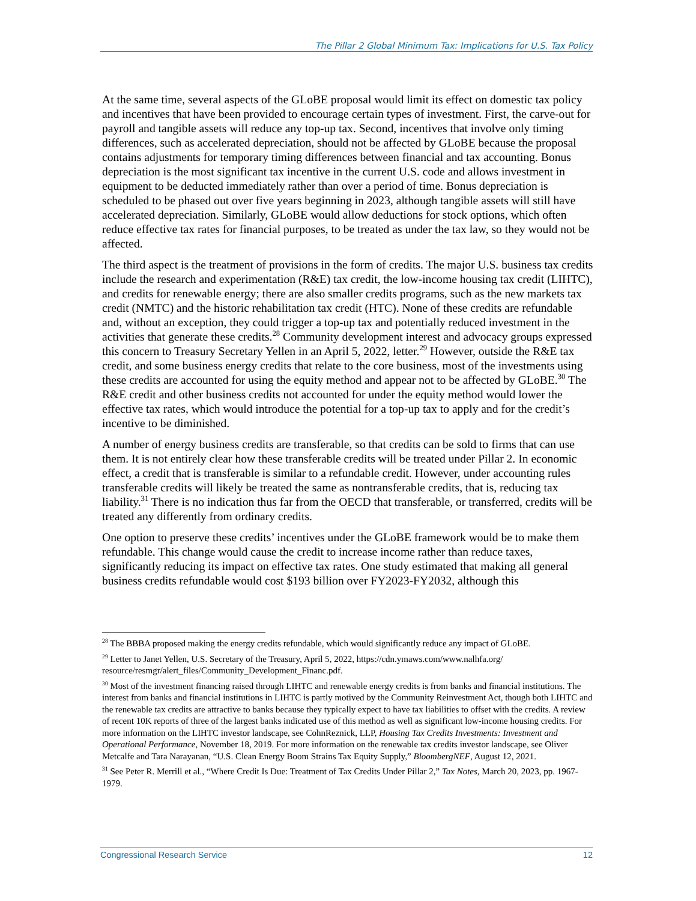The Pillar 2 Global Minimum Tax: Implications for U.S. Tax Policy
At the same time, several aspects of the GLoBE proposal would limit its effect on domestic tax policy and incentives that have been provided to encourage certain types of investment. First, the carve-out for payroll and tangible assets will reduce any top-up tax. Second, incentives that involve only timing differences, such as accelerated depreciation, should not be affected by GLoBE because the proposal contains adjustments for temporary timing differences between financial and tax accounting. Bonus depreciation is the most significant tax incentive in the current U.S. code and allows investment in equipment to be deducted immediately rather than over a period of time. Bonus depreciation is scheduled to be phased out over five years beginning in 2023, although tangible assets will still have accelerated depreciation. Similarly, GLoBE would allow deductions for stock options, which often reduce effective tax rates for financial purposes, to be treated as under the tax law, so they would not be affected.
The third aspect is the treatment of provisions in the form of credits. The major U.S. business tax credits include the research and experimentation (R&E) tax credit, the low-income housing tax credit (LIHTC), and credits for renewable energy; there are also smaller credits programs, such as the new markets tax credit (NMTC) and the historic rehabilitation tax credit (HTC). None of these credits are refundable and, without an exception, they could trigger a top-up tax and potentially reduced investment in the activities that generate these credits.<sup>28</sup> Community development interest and advocacy groups expressed this concern to Treasury Secretary Yellen in an April 5, 2022, letter.<sup>29</sup> However, outside the R&E tax credit, and some business energy credits that relate to the core business, most of the investments using these credits are accounted for using the equity method and appear not to be affected by GLoBE.<sup>30</sup> The R&E credit and other business credits not accounted for under the equity method would lower the effective tax rates, which would introduce the potential for a top-up tax to apply and for the credit’s incentive to be diminished.
A number of energy business credits are transferable, so that credits can be sold to firms that can use them. It is not entirely clear how these transferable credits will be treated under Pillar 2. In economic effect, a credit that is transferable is similar to a refundable credit. However, under accounting rules transferable credits will likely be treated the same as nontransferable credits, that is, reducing tax liability.<sup>31</sup> There is no indication thus far from the OECD that transferable, or transferred, credits will be treated any differently from ordinary credits.
One option to preserve these credits’ incentives under the GLoBE framework would be to make them refundable. This change would cause the credit to increase income rather than reduce taxes, significantly reducing its impact on effective tax rates. One study estimated that making all general business credits refundable would cost $193 billion over FY2023-FY2032, although this
<sup>28</sup> The BBBA proposed making the energy credits refundable, which would significantly reduce any impact of GLoBE.
<sup>29</sup> Letter to Janet Yellen, U.S. Secretary of the Treasury, April 5, 2022, https://cdn.ymaws.com/www.nalhfa.org/ resource/resmgr/alert_files/Community_Development_Financ.pdf.
<sup>30</sup> Most of the investment financing raised through LIHTC and renewable energy credits is from banks and financial institutions. The interest from banks and financial institutions in LIHTC is partly motived by the Community Reinvestment Act, though both LIHTC and the renewable tax credits are attractive to banks because they typically expect to have tax liabilities to offset with the credits. A review of recent 10K reports of three of the largest banks indicated use of this method as well as significant low-income housing credits. For more information on the LIHTC investor landscape, see CohnReznick, LLP, Housing Tax Credits Investments: Investment and Operational Performance, November 18, 2019. For more information on the renewable tax credits investor landscape, see Oliver Metcalfe and Tara Narayanan, “U.S. Clean Energy Boom Strains Tax Equity Supply,” BloombergNEF, August 12, 2021.
<sup>31</sup> See Peter R. Merrill et al., “Where Credit Is Due: Treatment of Tax Credits Under Pillar 2,” Tax Notes, March 20, 2023, pp. 1967-1979.
Congressional Research Service 12